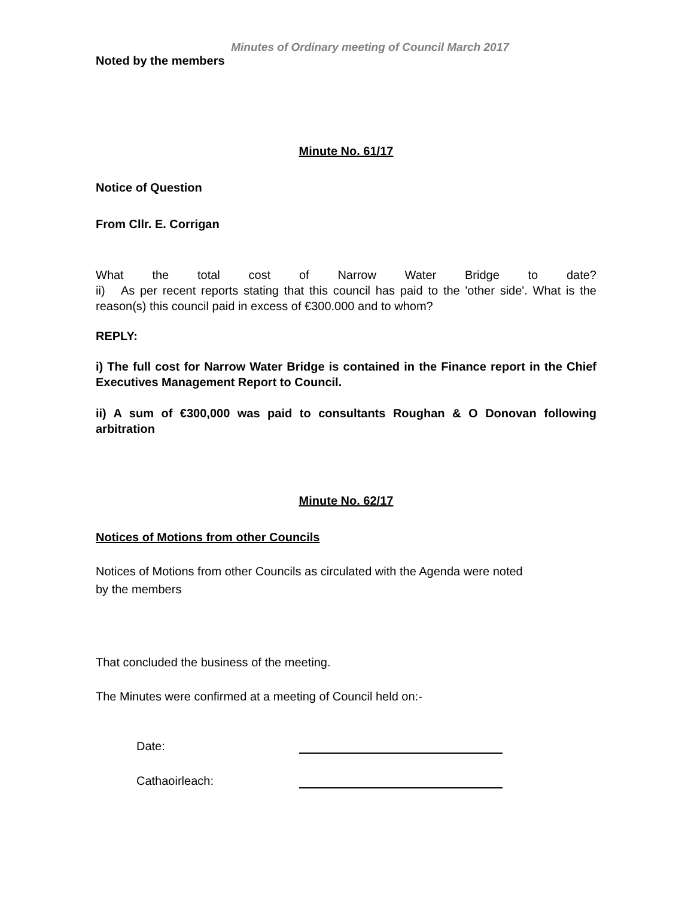Minutes of Ordinary meeting of Council March 2017
Noted by the members
Minute No. 61/17
Notice of Question
From Cllr. E. Corrigan
What the total cost of Narrow Water Bridge to date?
ii) As per recent reports stating that this council has paid to the 'other side'. What is the reason(s) this council paid in excess of €300.000 and to whom?
REPLY:
i) The full cost for Narrow Water Bridge is contained in the Finance report in the Chief Executives Management Report to Council.
ii) A sum of €300,000 was paid to consultants Roughan & O Donovan following arbitration
Minute No. 62/17
Notices of Motions from other Councils
Notices of Motions from other Councils as circulated with the Agenda were noted
by the members
That concluded the business of the meeting.
The Minutes were confirmed at a meeting of Council held on:-
Date:
Cathaoirleach: